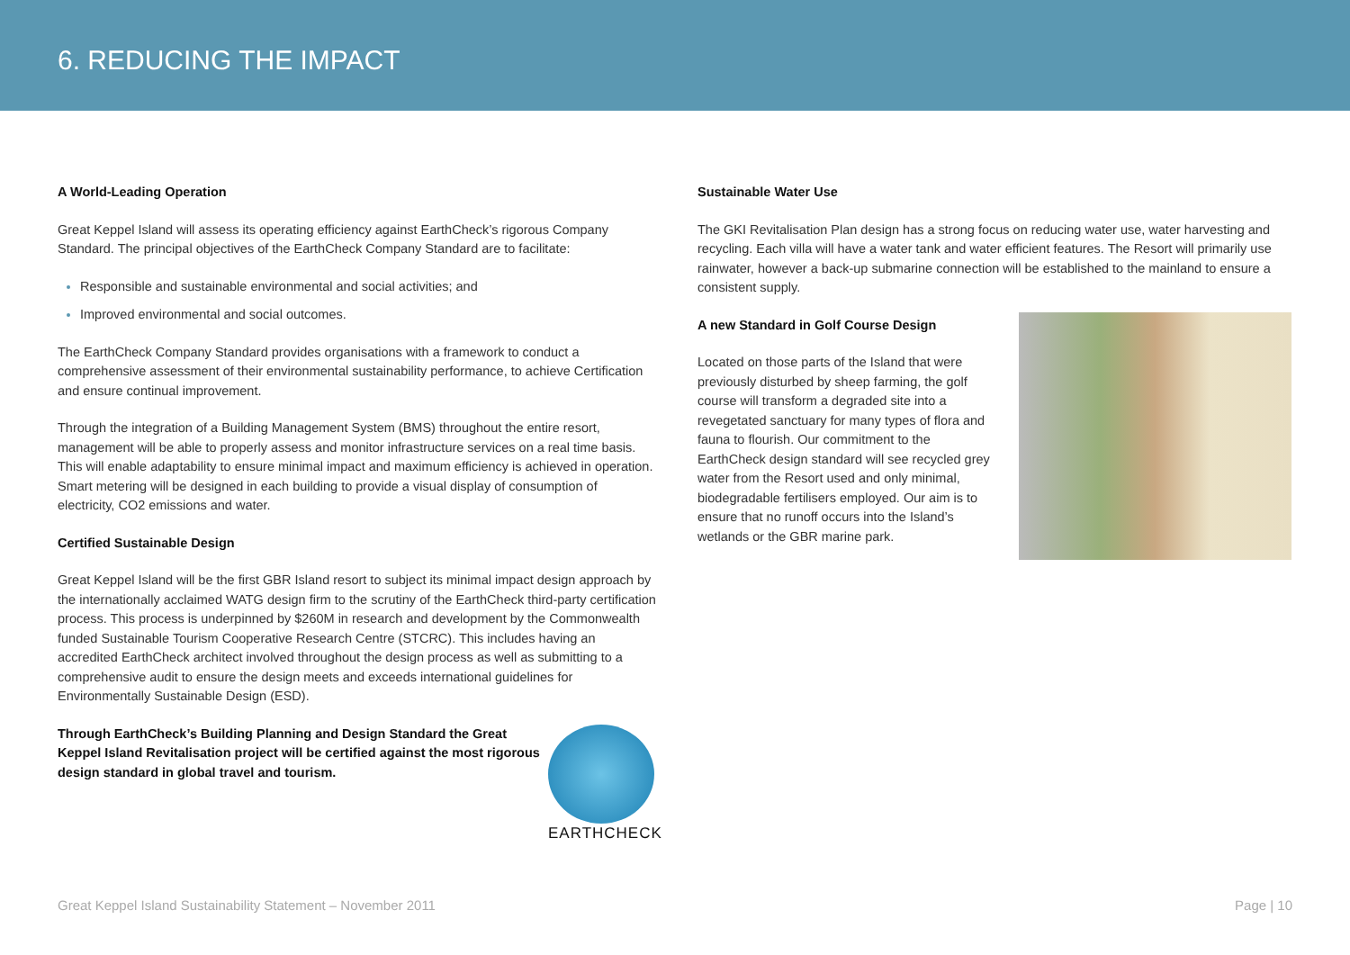6. REDUCING THE IMPACT
A World-Leading Operation
Great Keppel Island will assess its operating efficiency against EarthCheck’s rigorous Company Standard. The principal objectives of the EarthCheck Company Standard are to facilitate:
Responsible and sustainable environmental and social activities; and
Improved environmental and social outcomes.
The EarthCheck Company Standard provides organisations with a framework to conduct a comprehensive assessment of their environmental sustainability performance, to achieve Certification and ensure continual improvement.
Through the integration of a Building Management System (BMS) throughout the entire resort, management will be able to properly assess and monitor infrastructure services on a real time basis. This will enable adaptability to ensure minimal impact and maximum efficiency is achieved in operation. Smart metering will be designed in each building to provide a visual display of consumption of electricity, CO2 emissions and water.
Certified Sustainable Design
Great Keppel Island will be the first GBR Island resort to subject its minimal impact design approach by the internationally acclaimed WATG design firm to the scrutiny of the EarthCheck third-party certification process. This process is underpinned by $260M in research and development by the Commonwealth funded Sustainable Tourism Cooperative Research Centre (STCRC). This includes having an accredited EarthCheck architect involved throughout the design process as well as submitting to a comprehensive audit to ensure the design meets and exceeds international guidelines for Environmentally Sustainable Design (ESD).
Through EarthCheck’s Building Planning and Design Standard the Great Keppel Island Revitalisation project will be certified against the most rigorous design standard in global travel and tourism.
EARTHCHECK
Sustainable Water Use
The GKI Revitalisation Plan design has a strong focus on reducing water use, water harvesting and recycling. Each villa will have a water tank and water efficient features. The Resort will primarily use rainwater, however a back-up submarine connection will be established to the mainland to ensure a consistent supply.
A new Standard in Golf Course Design
Located on those parts of the Island that were previously disturbed by sheep farming, the golf course will transform a degraded site into a revegetated sanctuary for many types of flora and fauna to flourish. Our commitment to the EarthCheck design standard will see recycled grey water from the Resort used and only minimal, biodegradable fertilisers employed. Our aim is to ensure that no runoff occurs into the Island’s wetlands or the GBR marine park.
Great Keppel Island Sustainability Statement – November 2011 Page | 10